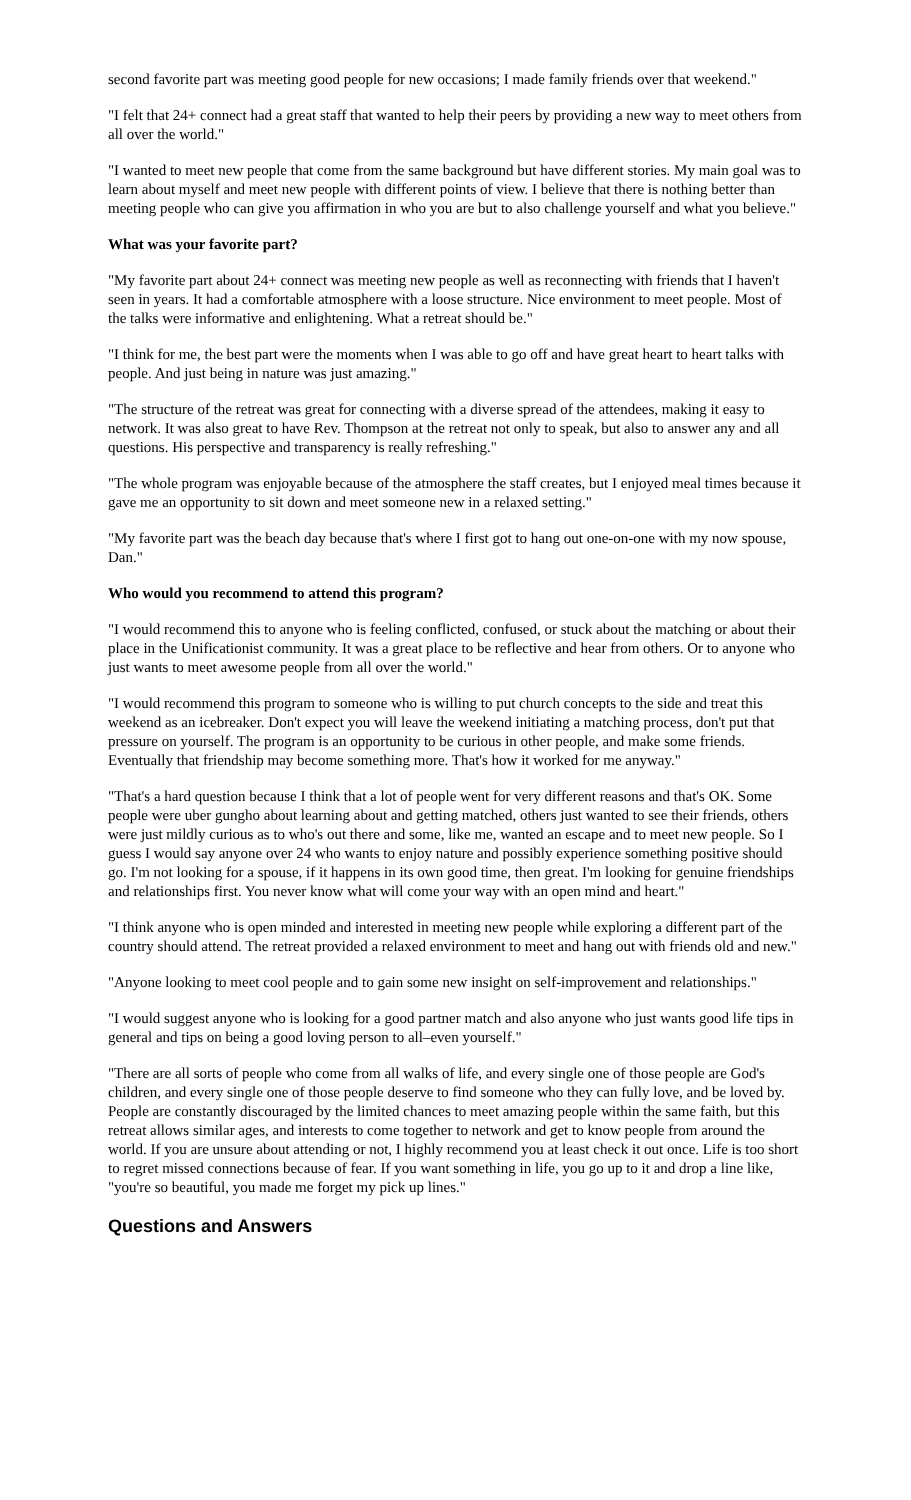second favorite part was meeting good people for new occasions; I made family friends over that weekend."
"I felt that 24+ connect had a great staff that wanted to help their peers by providing a new way to meet others from all over the world."
"I wanted to meet new people that come from the same background but have different stories. My main goal was to learn about myself and meet new people with different points of view. I believe that there is nothing better than meeting people who can give you affirmation in who you are but to also challenge yourself and what you believe."
What was your favorite part?
"My favorite part about 24+ connect was meeting new people as well as reconnecting with friends that I haven't seen in years. It had a comfortable atmosphere with a loose structure. Nice environment to meet people. Most of the talks were informative and enlightening. What a retreat should be."
"I think for me, the best part were the moments when I was able to go off and have great heart to heart talks with people. And just being in nature was just amazing."
"The structure of the retreat was great for connecting with a diverse spread of the attendees, making it easy to network. It was also great to have Rev. Thompson at the retreat not only to speak, but also to answer any and all questions. His perspective and transparency is really refreshing."
"The whole program was enjoyable because of the atmosphere the staff creates, but I enjoyed meal times because it gave me an opportunity to sit down and meet someone new in a relaxed setting."
"My favorite part was the beach day because that's where I first got to hang out one-on-one with my now spouse, Dan."
Who would you recommend to attend this program?
"I would recommend this to anyone who is feeling conflicted, confused, or stuck about the matching or about their place in the Unificationist community. It was a great place to be reflective and hear from others. Or to anyone who just wants to meet awesome people from all over the world."
"I would recommend this program to someone who is willing to put church concepts to the side and treat this weekend as an icebreaker. Don't expect you will leave the weekend initiating a matching process, don't put that pressure on yourself. The program is an opportunity to be curious in other people, and make some friends. Eventually that friendship may become something more. That's how it worked for me anyway."
"That's a hard question because I think that a lot of people went for very different reasons and that's OK. Some people were uber gungho about learning about and getting matched, others just wanted to see their friends, others were just mildly curious as to who's out there and some, like me, wanted an escape and to meet new people. So I guess I would say anyone over 24 who wants to enjoy nature and possibly experience something positive should go. I'm not looking for a spouse, if it happens in its own good time, then great. I'm looking for genuine friendships and relationships first. You never know what will come your way with an open mind and heart."
"I think anyone who is open minded and interested in meeting new people while exploring a different part of the country should attend. The retreat provided a relaxed environment to meet and hang out with friends old and new."
"Anyone looking to meet cool people and to gain some new insight on self-improvement and relationships."
"I would suggest anyone who is looking for a good partner match and also anyone who just wants good life tips in general and tips on being a good loving person to all–even yourself."
"There are all sorts of people who come from all walks of life, and every single one of those people are God's children, and every single one of those people deserve to find someone who they can fully love, and be loved by. People are constantly discouraged by the limited chances to meet amazing people within the same faith, but this retreat allows similar ages, and interests to come together to network and get to know people from around the world. If you are unsure about attending or not, I highly recommend you at least check it out once. Life is too short to regret missed connections because of fear. If you want something in life, you go up to it and drop a line like, "you're so beautiful, you made me forget my pick up lines."
Questions and Answers